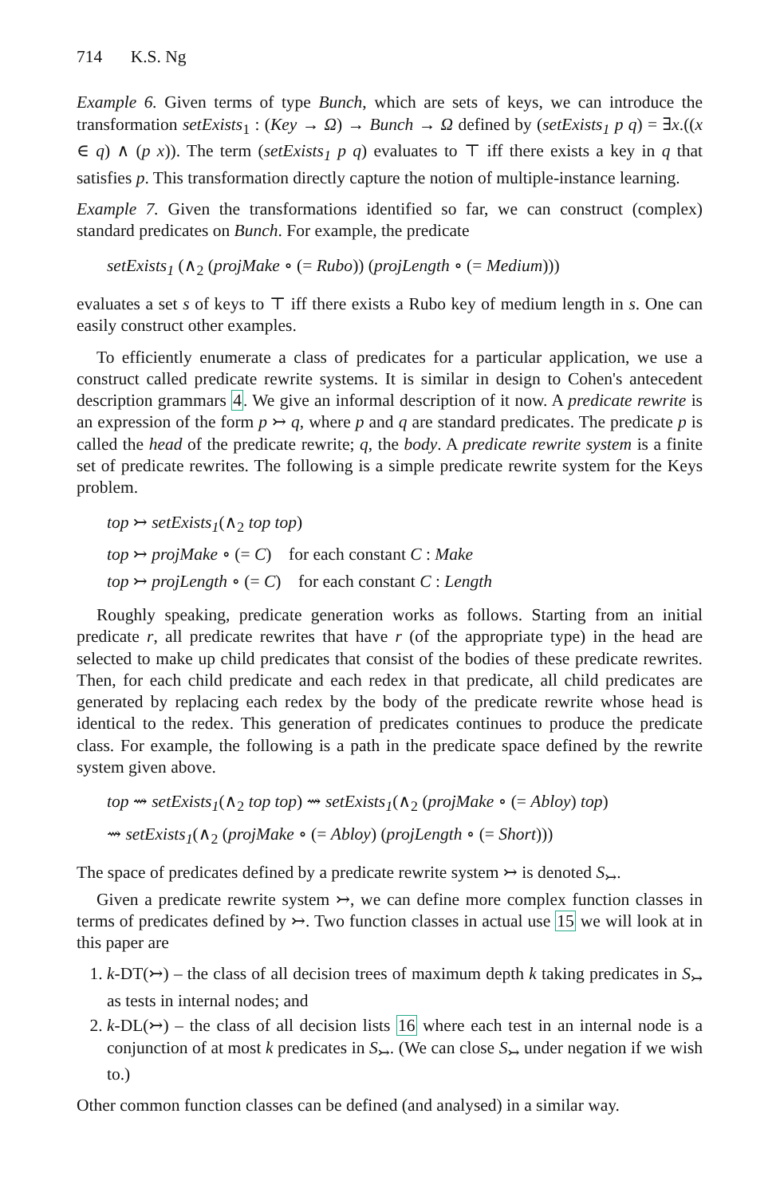714 K.S. Ng
Example 6. Given terms of type Bunch, which are sets of keys, we can introduce the transformation setExists<sub>1</sub> : (Key → Ω) → Bunch → Ω defined by (setExists<sub>1</sub> p q) = ∃x.((x ∈ q) ∧ (p x)). The term (setExists<sub>1</sub> p q) evaluates to ⊤ iff there exists a key in q that satisfies p. This transformation directly capture the notion of multiple-instance learning.
Example 7. Given the transformations identified so far, we can construct (complex) standard predicates on Bunch. For example, the predicate
setExists<sub>1</sub> (∧<sub>2</sub> (projMake ∘ (= Rubo)) (projLength ∘ (= Medium)))
evaluates a set s of keys to ⊤ iff there exists a Rubo key of medium length in s. One can easily construct other examples.
To efficiently enumerate a class of predicates for a particular application, we use a construct called predicate rewrite systems. It is similar in design to Cohen's antecedent description grammars 4. We give an informal description of it now. A predicate rewrite is an expression of the form p ↣ q, where p and q are standard predicates. The predicate p is called the head of the predicate rewrite; q, the body. A predicate rewrite system is a finite set of predicate rewrites. The following is a simple predicate rewrite system for the Keys problem.
top ↣ setExists<sub>1</sub>(∧<sub>2</sub> top top)
top ↣ projMake ∘ (= C) for each constant C : Make
top ↣ projLength ∘ (= C) for each constant C : Length
Roughly speaking, predicate generation works as follows. Starting from an initial predicate r, all predicate rewrites that have r (of the appropriate type) in the head are selected to make up child predicates that consist of the bodies of these predicate rewrites. Then, for each child predicate and each redex in that predicate, all child predicates are generated by replacing each redex by the body of the predicate rewrite whose head is identical to the redex. This generation of predicates continues to produce the predicate class. For example, the following is a path in the predicate space defined by the rewrite system given above.
top ⇝ setExists<sub>1</sub>(∧<sub>2</sub> top top) ⇝ setExists<sub>1</sub>(∧<sub>2</sub> (projMake ∘ (= Abloy) top)
⇝ setExists<sub>1</sub>(∧<sub>2</sub> (projMake ∘ (= Abloy) (projLength ∘ (= Short)))
The space of predicates defined by a predicate rewrite system ↣ is denoted S<sub>↣</sub>.
Given a predicate rewrite system ↣, we can define more complex function classes in terms of predicates defined by ↣. Two function classes in actual use 15 we will look at in this paper are
1. k-DT(↣) – the class of all decision trees of maximum depth k taking predicates in S<sub>↣</sub> as tests in internal nodes; and
2. k-DL(↣) – the class of all decision lists 16 where each test in an internal node is a conjunction of at most k predicates in S<sub>↣</sub>. (We can close S<sub>↣</sub> under negation if we wish to.)
Other common function classes can be defined (and analysed) in a similar way.